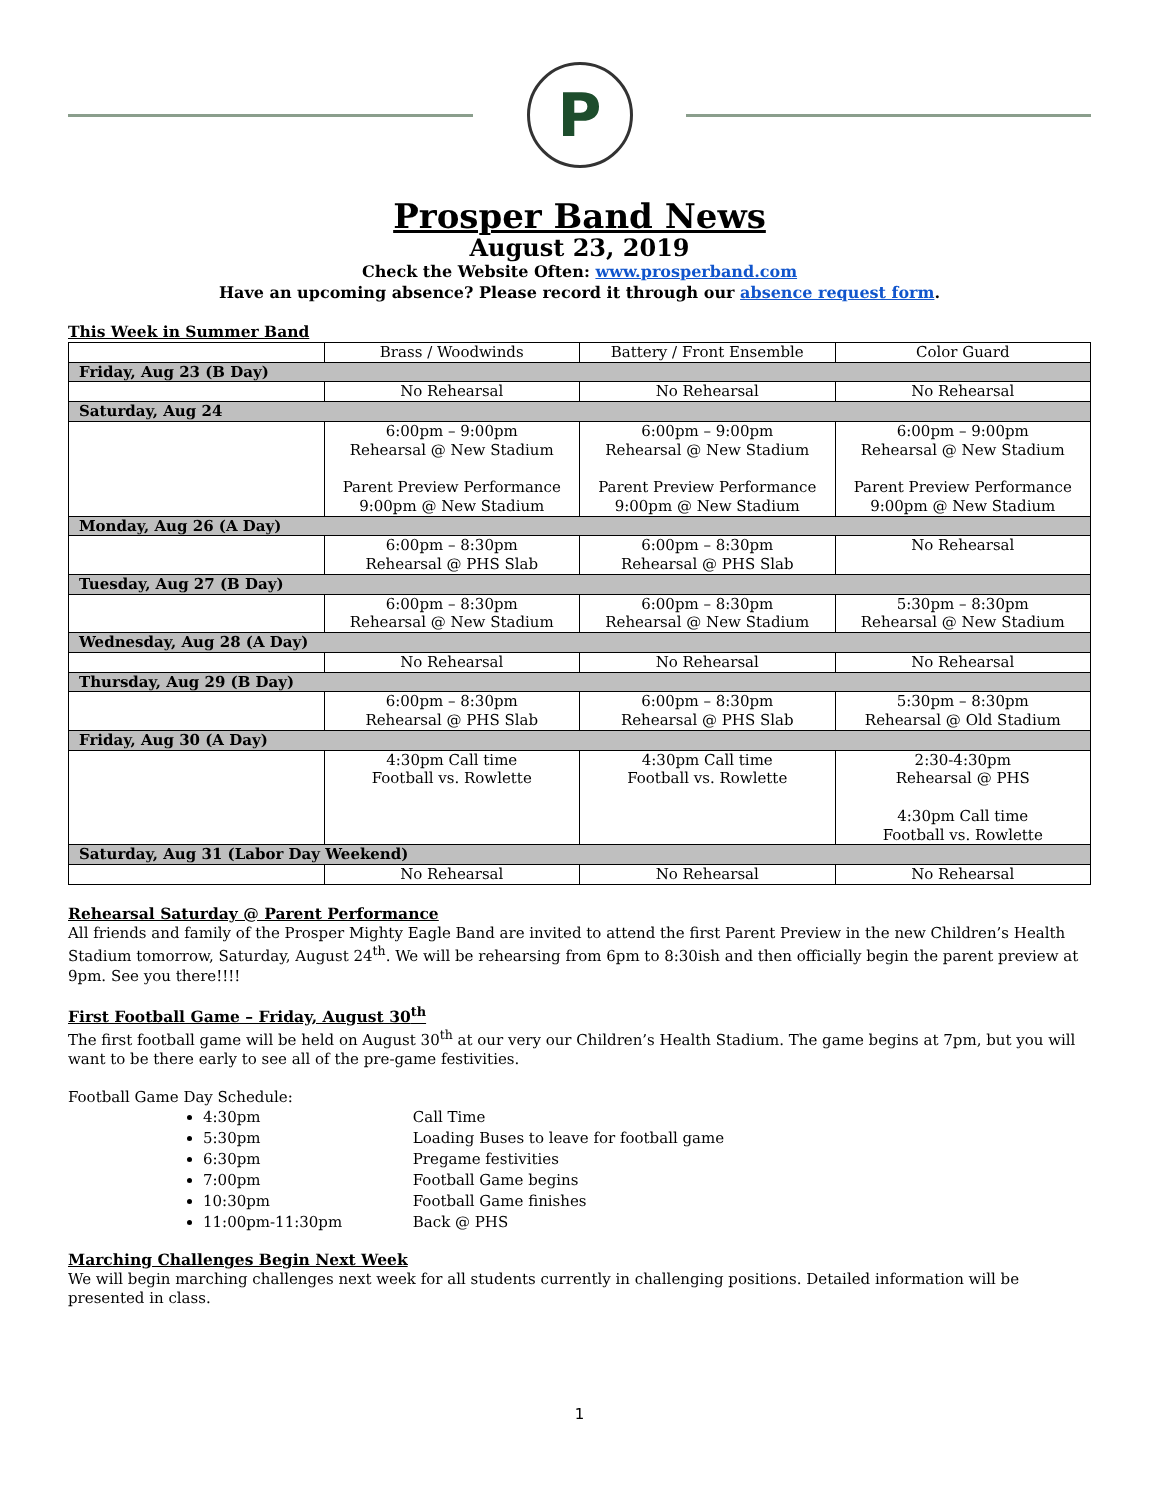P
Prosper Band News
August 23, 2019
Check the Website Often: www.prosperband.com
Have an upcoming absence? Please record it through our absence request form.
This Week in Summer Band
| | Brass / Woodwinds | Battery / Front Ensemble | Color Guard |
| --- | --- | --- | --- |
| Friday, Aug 23 (B Day) | | | |
| | No Rehearsal | No Rehearsal | No Rehearsal |
| Saturday, Aug 24 | | | |
| | 6:00pm – 9:00pm Rehearsal @ New Stadium Parent Preview Performance 9:00pm @ New Stadium | 6:00pm – 9:00pm Rehearsal @ New Stadium Parent Preview Performance 9:00pm @ New Stadium | 6:00pm – 9:00pm Rehearsal @ New Stadium Parent Preview Performance 9:00pm @ New Stadium |
| Monday, Aug 26 (A Day) | | | |
| | 6:00pm – 8:30pm Rehearsal @ PHS Slab | 6:00pm – 8:30pm Rehearsal @ PHS Slab | No Rehearsal |
| Tuesday, Aug 27 (B Day) | | | |
| | 6:00pm – 8:30pm Rehearsal @ New Stadium | 6:00pm – 8:30pm Rehearsal @ New Stadium | 5:30pm – 8:30pm Rehearsal @ New Stadium |
| Wednesday, Aug 28 (A Day) | | | |
| | No Rehearsal | No Rehearsal | No Rehearsal |
| Thursday, Aug 29 (B Day) | | | |
| | 6:00pm – 8:30pm Rehearsal @ PHS Slab | 6:00pm – 8:30pm Rehearsal @ PHS Slab | 5:30pm – 8:30pm Rehearsal @ Old Stadium |
| Friday, Aug 30 (A Day) | | | |
| | 4:30pm Call time Football vs. Rowlette | 4:30pm Call time Football vs. Rowlette | 2:30-4:30pm Rehearsal @ PHS 4:30pm Call time Football vs. Rowlette |
| Saturday, Aug 31 (Labor Day Weekend) | | | |
| | No Rehearsal | No Rehearsal | No Rehearsal |
Rehearsal Saturday @ Parent Performance
All friends and family of the Prosper Mighty Eagle Band are invited to attend the first Parent Preview in the new Children’s Health Stadium tomorrow, Saturday, August 24<sup>th</sup>. We will be rehearsing from 6pm to 8:30ish and then officially begin the parent preview at 9pm. See you there!!!!
First Football Game – Friday, August 30<sup>th</sup>
The first football game will be held on August 30<sup>th</sup> at our very our Children’s Health Stadium. The game begins at 7pm, but you will want to be there early to see all of the pre-game festivities.
Football Game Day Schedule:
4:30pm Call Time
5:30pm Loading Buses to leave for football game
6:30pm Pregame festivities
7:00pm Football Game begins
10:30pm Football Game finishes
11:00pm-11:30pm Back @ PHS
Marching Challenges Begin Next Week
We will begin marching challenges next week for all students currently in challenging positions. Detailed information will be presented in class.
1